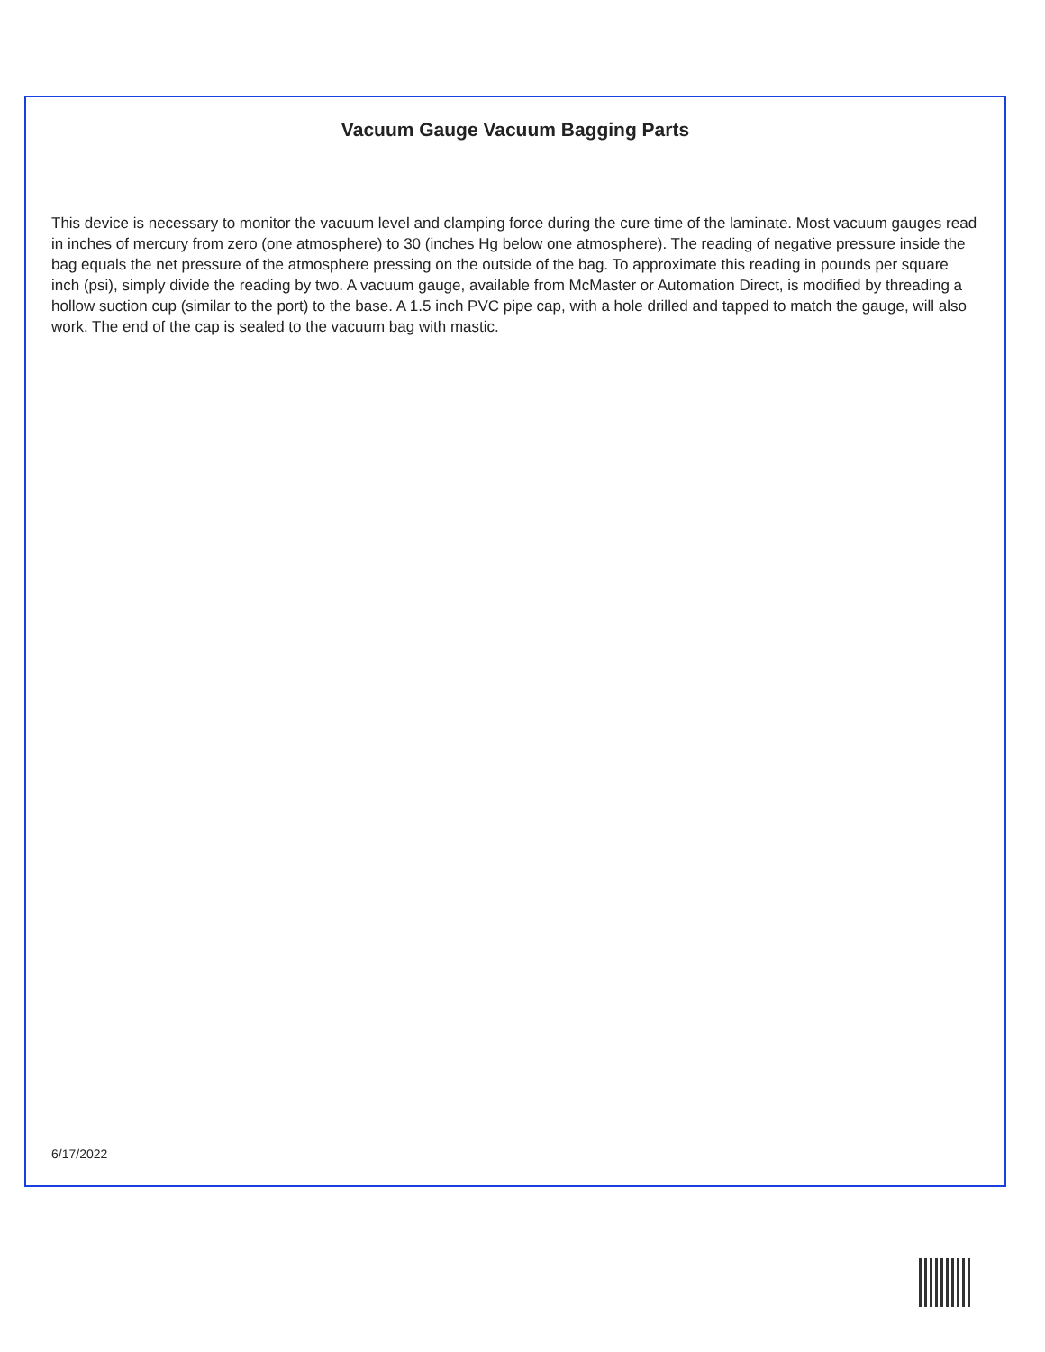Vacuum Gauge Vacuum Bagging Parts
This device is necessary to monitor the vacuum level and clamping force during the cure time of the laminate. Most vacuum gauges read in inches of mercury from zero (one atmosphere) to 30 (inches Hg below one atmosphere). The reading of negative pressure inside the bag equals the net pressure of the atmosphere pressing on the outside of the bag. To approximate this reading in pounds per square inch (psi), simply divide the reading by two. A vacuum gauge, available from McMaster or Automation Direct, is modified by threading a hollow suction cup (similar to the port) to the base. A 1.5 inch PVC pipe cap, with a hole drilled and tapped to match the gauge, will also work. The end of the cap is sealed to the vacuum bag with mastic.
6/17/2022